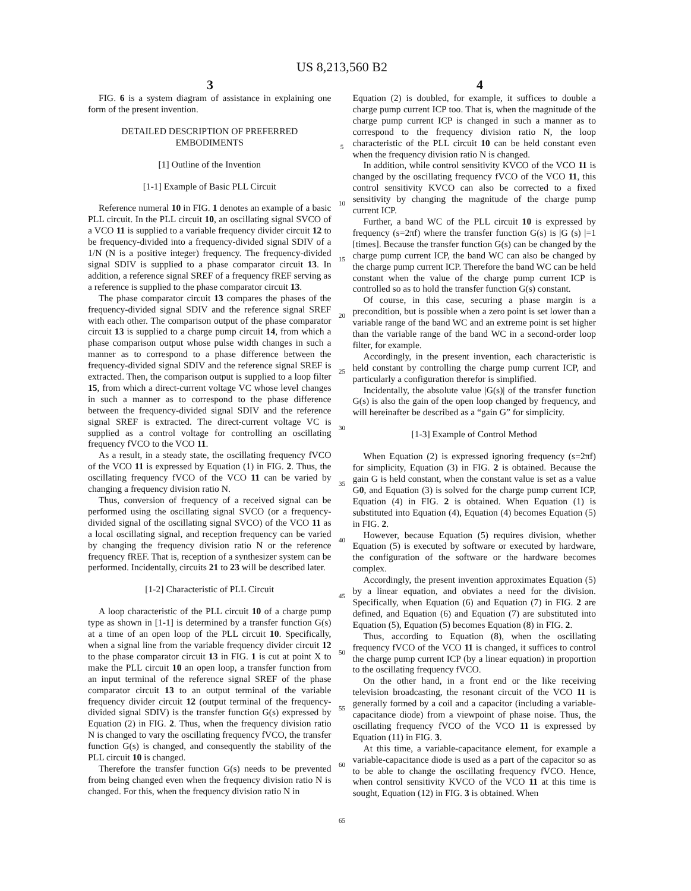US 8,213,560 B2
3 4
FIG. 6 is a system diagram of assistance in explaining one form of the present invention.
DETAILED DESCRIPTION OF PREFERRED EMBODIMENTS
[1] Outline of the Invention
[1-1] Example of Basic PLL Circuit
Reference numeral 10 in FIG. 1 denotes an example of a basic PLL circuit. In the PLL circuit 10, an oscillating signal SVCO of a VCO 11 is supplied to a variable frequency divider circuit 12 to be frequency-divided into a frequency-divided signal SDIV of a 1/N (N is a positive integer) frequency. The frequency-divided signal SDIV is supplied to a phase comparator circuit 13. In addition, a reference signal SREF of a frequency fREF serving as a reference is supplied to the phase comparator circuit 13.
The phase comparator circuit 13 compares the phases of the frequency-divided signal SDIV and the reference signal SREF with each other. The comparison output of the phase comparator circuit 13 is supplied to a charge pump circuit 14, from which a phase comparison output whose pulse width changes in such a manner as to correspond to a phase difference between the frequency-divided signal SDIV and the reference signal SREF is extracted. Then, the comparison output is supplied to a loop filter 15, from which a direct-current voltage VC whose level changes in such a manner as to correspond to the phase difference between the frequency-divided signal SDIV and the reference signal SREF is extracted. The direct-current voltage VC is supplied as a control voltage for controlling an oscillating frequency fVCO to the VCO 11.
As a result, in a steady state, the oscillating frequency fVCO of the VCO 11 is expressed by Equation (1) in FIG. 2. Thus, the oscillating frequency fVCO of the VCO 11 can be varied by changing a frequency division ratio N.
Thus, conversion of frequency of a received signal can be performed using the oscillating signal SVCO (or a frequency-divided signal of the oscillating signal SVCO) of the VCO 11 as a local oscillating signal, and reception frequency can be varied by changing the frequency division ratio N or the reference frequency fREF. That is, reception of a synthesizer system can be performed. Incidentally, circuits 21 to 23 will be described later.
[1-2] Characteristic of PLL Circuit
A loop characteristic of the PLL circuit 10 of a charge pump type as shown in [1-1] is determined by a transfer function G(s) at a time of an open loop of the PLL circuit 10. Specifically, when a signal line from the variable frequency divider circuit 12 to the phase comparator circuit 13 in FIG. 1 is cut at point X to make the PLL circuit 10 an open loop, a transfer function from an input terminal of the reference signal SREF of the phase comparator circuit 13 to an output terminal of the variable frequency divider circuit 12 (output terminal of the frequency-divided signal SDIV) is the transfer function G(s) expressed by Equation (2) in FIG. 2. Thus, when the frequency division ratio N is changed to vary the oscillating frequency fVCO, the transfer function G(s) is changed, and consequently the stability of the PLL circuit 10 is changed.
Therefore the transfer function G(s) needs to be prevented from being changed even when the frequency division ratio N is changed. For this, when the frequency division ratio N in
5
10
15
20
25
30
35
40
45
50
55
60
65
Equation (2) is doubled, for example, it suffices to double a charge pump current ICP too. That is, when the magnitude of the charge pump current ICP is changed in such a manner as to correspond to the frequency division ratio N, the loop characteristic of the PLL circuit 10 can be held constant even when the frequency division ratio N is changed.
In addition, while control sensitivity KVCO of the VCO 11 is changed by the oscillating frequency fVCO of the VCO 11, this control sensitivity KVCO can also be corrected to a fixed sensitivity by changing the magnitude of the charge pump current ICP.
Further, a band WC of the PLL circuit 10 is expressed by frequency (s=2πf) where the transfer function G(s) is |G (s) |=1 [times]. Because the transfer function G(s) can be changed by the charge pump current ICP, the band WC can also be changed by the charge pump current ICP. Therefore the band WC can be held constant when the value of the charge pump current ICP is controlled so as to hold the transfer function G(s) constant.
Of course, in this case, securing a phase margin is a precondition, but is possible when a zero point is set lower than a variable range of the band WC and an extreme point is set higher than the variable range of the band WC in a second-order loop filter, for example.
Accordingly, in the present invention, each characteristic is held constant by controlling the charge pump current ICP, and particularly a configuration therefor is simplified.
Incidentally, the absolute value |G(s)| of the transfer function G(s) is also the gain of the open loop changed by frequency, and will hereinafter be described as a “gain G” for simplicity.
[1-3] Example of Control Method
When Equation (2) is expressed ignoring frequency (s=2πf) for simplicity, Equation (3) in FIG. 2 is obtained. Because the gain G is held constant, when the constant value is set as a value G0, and Equation (3) is solved for the charge pump current ICP, Equation (4) in FIG. 2 is obtained. When Equation (1) is substituted into Equation (4), Equation (4) becomes Equation (5) in FIG. 2.
However, because Equation (5) requires division, whether Equation (5) is executed by software or executed by hardware, the configuration of the software or the hardware becomes complex.
Accordingly, the present invention approximates Equation (5) by a linear equation, and obviates a need for the division. Specifically, when Equation (6) and Equation (7) in FIG. 2 are defined, and Equation (6) and Equation (7) are substituted into Equation (5), Equation (5) becomes Equation (8) in FIG. 2.
Thus, according to Equation (8), when the oscillating frequency fVCO of the VCO 11 is changed, it suffices to control the charge pump current ICP (by a linear equation) in proportion to the oscillating frequency fVCO.
On the other hand, in a front end or the like receiving television broadcasting, the resonant circuit of the VCO 11 is generally formed by a coil and a capacitor (including a variable-capacitance diode) from a viewpoint of phase noise. Thus, the oscillating frequency fVCO of the VCO 11 is expressed by Equation (11) in FIG. 3.
At this time, a variable-capacitance element, for example a variable-capacitance diode is used as a part of the capacitor so as to be able to change the oscillating frequency fVCO. Hence, when control sensitivity KVCO of the VCO 11 at this time is sought, Equation (12) in FIG. 3 is obtained. When